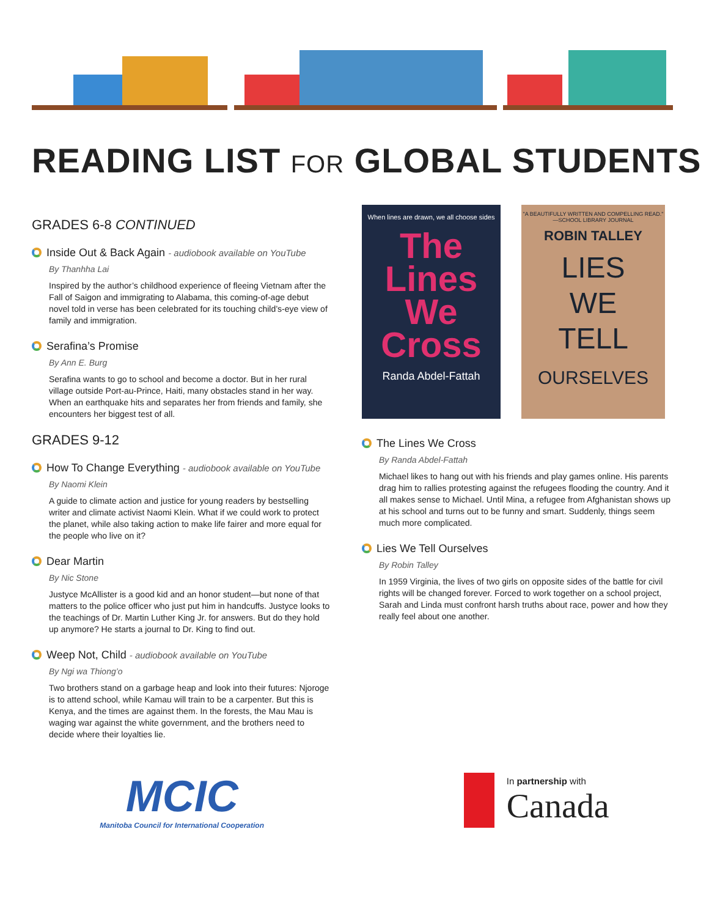READING LIST FOR GLOBAL STUDENTS
GRADES 6-8 CONTINUED
Inside Out & Back Again - audiobook available on YouTube
By Thanhha Lai
Inspired by the author’s childhood experience of fleeing Vietnam after the Fall of Saigon and immigrating to Alabama, this coming-of-age debut novel told in verse has been celebrated for its touching child’s-eye view of family and immigration.
Serafina’s Promise
By Ann E. Burg
Serafina wants to go to school and become a doctor. But in her rural village outside Port-au-Prince, Haiti, many obstacles stand in her way. When an earthquake hits and separates her from friends and family, she encounters her biggest test of all.
GRADES 9-12
How To Change Everything - audiobook available on YouTube
By Naomi Klein
A guide to climate action and justice for young readers by bestselling writer and climate activist Naomi Klein. What if we could work to protect the planet, while also taking action to make life fairer and more equal for the people who live on it?
Dear Martin
By Nic Stone
Justyce McAllister is a good kid and an honor student—but none of that matters to the police officer who just put him in handcuffs. Justyce looks to the teachings of Dr. Martin Luther King Jr. for answers. But do they hold up anymore? He starts a journal to Dr. King to find out.
Weep Not, Child - audiobook available on YouTube
By Ngi wa Thiong’o
Two brothers stand on a garbage heap and look into their futures: Njoroge is to attend school, while Kamau will train to be a carpenter. But this is Kenya, and the times are against them. In the forests, the Mau Mau is waging war against the white government, and the brothers need to decide where their loyalties lie.
When lines are drawn, we all choose sides
The
Lines
We
Cross
Randa Abdel-Fattah
"A BEAUTIFULLY WRITTEN AND COMPELLING READ." —SCHOOL LIBRARY JOURNAL
ROBIN TALLEY
LIES
WE
TELL
OURSELVES
The Lines We Cross
By Randa Abdel-Fattah
Michael likes to hang out with his friends and play games online. His parents drag him to rallies protesting against the refugees flooding the country. And it all makes sense to Michael. Until Mina, a refugee from Afghanistan shows up at his school and turns out to be funny and smart. Suddenly, things seem much more complicated.
Lies We Tell Ourselves
By Robin Talley
In 1959 Virginia, the lives of two girls on opposite sides of the battle for civil rights will be changed forever. Forced to work together on a school project, Sarah and Linda must confront harsh truths about race, power and how they really feel about one another.
MCIC
Manitoba Council for International Cooperation
In partnership with
Canada